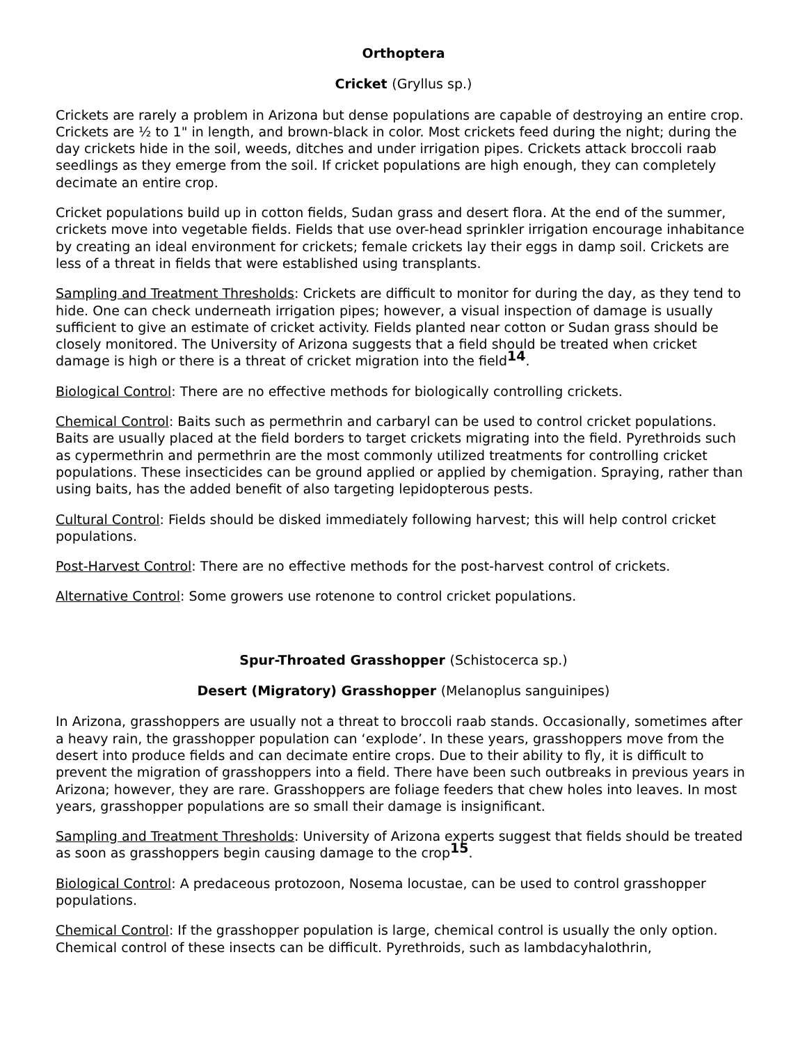Orthoptera
Cricket (Gryllus sp.)
Crickets are rarely a problem in Arizona but dense populations are capable of destroying an entire crop. Crickets are ½ to 1" in length, and brown-black in color. Most crickets feed during the night; during the day crickets hide in the soil, weeds, ditches and under irrigation pipes. Crickets attack broccoli raab seedlings as they emerge from the soil. If cricket populations are high enough, they can completely decimate an entire crop.
Cricket populations build up in cotton fields, Sudan grass and desert flora. At the end of the summer, crickets move into vegetable fields. Fields that use over-head sprinkler irrigation encourage inhabitance by creating an ideal environment for crickets; female crickets lay their eggs in damp soil. Crickets are less of a threat in fields that were established using transplants.
Sampling and Treatment Thresholds: Crickets are difficult to monitor for during the day, as they tend to hide. One can check underneath irrigation pipes; however, a visual inspection of damage is usually sufficient to give an estimate of cricket activity. Fields planted near cotton or Sudan grass should be closely monitored. The University of Arizona suggests that a field should be treated when cricket damage is high or there is a threat of cricket migration into the field<sup>14</sup>.
Biological Control: There are no effective methods for biologically controlling crickets.
Chemical Control: Baits such as permethrin and carbaryl can be used to control cricket populations. Baits are usually placed at the field borders to target crickets migrating into the field. Pyrethroids such as cypermethrin and permethrin are the most commonly utilized treatments for controlling cricket populations. These insecticides can be ground applied or applied by chemigation. Spraying, rather than using baits, has the added benefit of also targeting lepidopterous pests.
Cultural Control: Fields should be disked immediately following harvest; this will help control cricket populations.
Post-Harvest Control: There are no effective methods for the post-harvest control of crickets.
Alternative Control: Some growers use rotenone to control cricket populations.
Spur-Throated Grasshopper (Schistocerca sp.)
Desert (Migratory) Grasshopper (Melanoplus sanguinipes)
In Arizona, grasshoppers are usually not a threat to broccoli raab stands. Occasionally, sometimes after a heavy rain, the grasshopper population can ‘explode’. In these years, grasshoppers move from the desert into produce fields and can decimate entire crops. Due to their ability to fly, it is difficult to prevent the migration of grasshoppers into a field. There have been such outbreaks in previous years in Arizona; however, they are rare. Grasshoppers are foliage feeders that chew holes into leaves. In most years, grasshopper populations are so small their damage is insignificant.
Sampling and Treatment Thresholds: University of Arizona experts suggest that fields should be treated as soon as grasshoppers begin causing damage to the crop<sup>15</sup>.
Biological Control: A predaceous protozoon, Nosema locustae, can be used to control grasshopper populations.
Chemical Control: If the grasshopper population is large, chemical control is usually the only option. Chemical control of these insects can be difficult. Pyrethroids, such as lambdacyhalothrin,